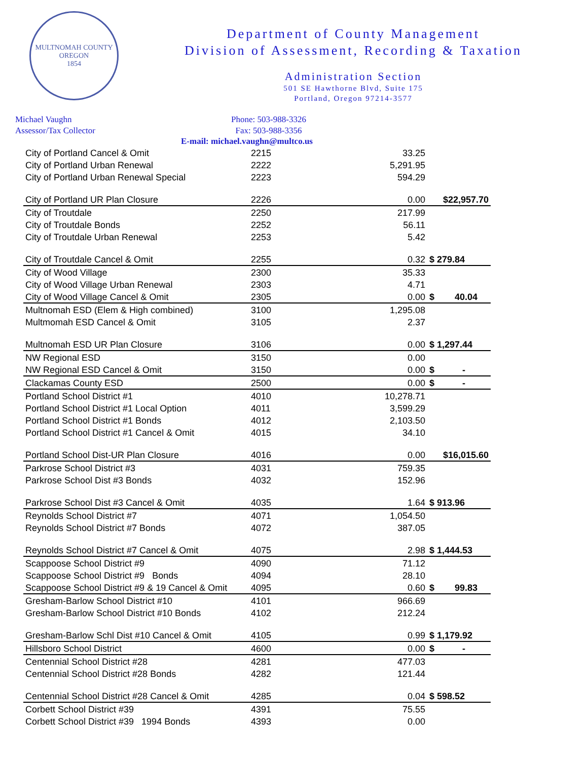MULTNOMAH COUNTY OREGON
1854
Department of County Management
Division of Assessment, Recording & Taxation
Administration Section
501 SE Hawthorne Blvd, Suite 175
Portland, Oregon 97214-3577
Michael Vaughn
Assessor/Tax Collector
Phone: 503-988-3326
Fax: 503-988-3356
E-mail: michael.vaughn@multco.us
| City of Portland Cancel & Omit | 2215 | 33.25 | |
| City of Portland Urban Renewal | 2222 | 5,291.95 | |
| City of Portland Urban Renewal Special | 2223 | 594.29 | |
| City of Portland UR Plan Closure | 2226 | 0.00 | $22,957.70 |
| City of Troutdale | 2250 | 217.99 | |
| City of Troutdale Bonds | 2252 | 56.11 | |
| City of Troutdale Urban Renewal | 2253 | 5.42 | |
| City of Troutdale Cancel & Omit | 2255 | 0.32 | $ 279.84 |
| City of Wood Village | 2300 | 35.33 | |
| City of Wood Village Urban Renewal | 2303 | 4.71 | |
| City of Wood Village Cancel & Omit | 2305 | 0.00 | $ 40.04 |
| Multnomah ESD (Elem & High combined) | 3100 | 1,295.08 | |
| Multmomah ESD Cancel & Omit | 3105 | 2.37 | |
| Multnomah ESD UR Plan Closure | 3106 | 0.00 | $ 1,297.44 |
| NW Regional ESD | 3150 | 0.00 | |
| NW Regional ESD Cancel & Omit | 3150 | 0.00 | $ - |
| Clackamas County ESD | 2500 | 0.00 | $ - |
| Portland School District #1 | 4010 | 10,278.71 | |
| Portland School District #1 Local Option | 4011 | 3,599.29 | |
| Portland School District #1 Bonds | 4012 | 2,103.50 | |
| Portland School District #1 Cancel & Omit | 4015 | 34.10 | |
| Portland School Dist-UR Plan Closure | 4016 | 0.00 | $16,015.60 |
| Parkrose School District #3 | 4031 | 759.35 | |
| Parkrose School Dist #3 Bonds | 4032 | 152.96 | |
| Parkrose School Dist #3 Cancel & Omit | 4035 | 1.64 | $ 913.96 |
| Reynolds School District #7 | 4071 | 1,054.50 | |
| Reynolds School District #7 Bonds | 4072 | 387.05 | |
| Reynolds School District #7 Cancel & Omit | 4075 | 2.98 | $ 1,444.53 |
| Scappoose School District #9 | 4090 | 71.12 | |
| Scappoose School District #9 Bonds | 4094 | 28.10 | |
| Scappoose School District #9 & 19 Cancel & Omit | 4095 | 0.60 | $ 99.83 |
| Gresham-Barlow School District #10 | 4101 | 966.69 | |
| Gresham-Barlow School District #10 Bonds | 4102 | 212.24 | |
| Gresham-Barlow Schl Dist #10 Cancel & Omit | 4105 | 0.99 | $ 1,179.92 |
| Hillsboro School District | 4600 | 0.00 | $ - |
| Centennial School District #28 | 4281 | 477.03 | |
| Centennial School District #28 Bonds | 4282 | 121.44 | |
| Centennial School District #28 Cancel & Omit | 4285 | 0.04 | $ 598.52 |
| Corbett School District #39 | 4391 | 75.55 | |
| Corbett School District #39 1994 Bonds | 4393 | 0.00 | |